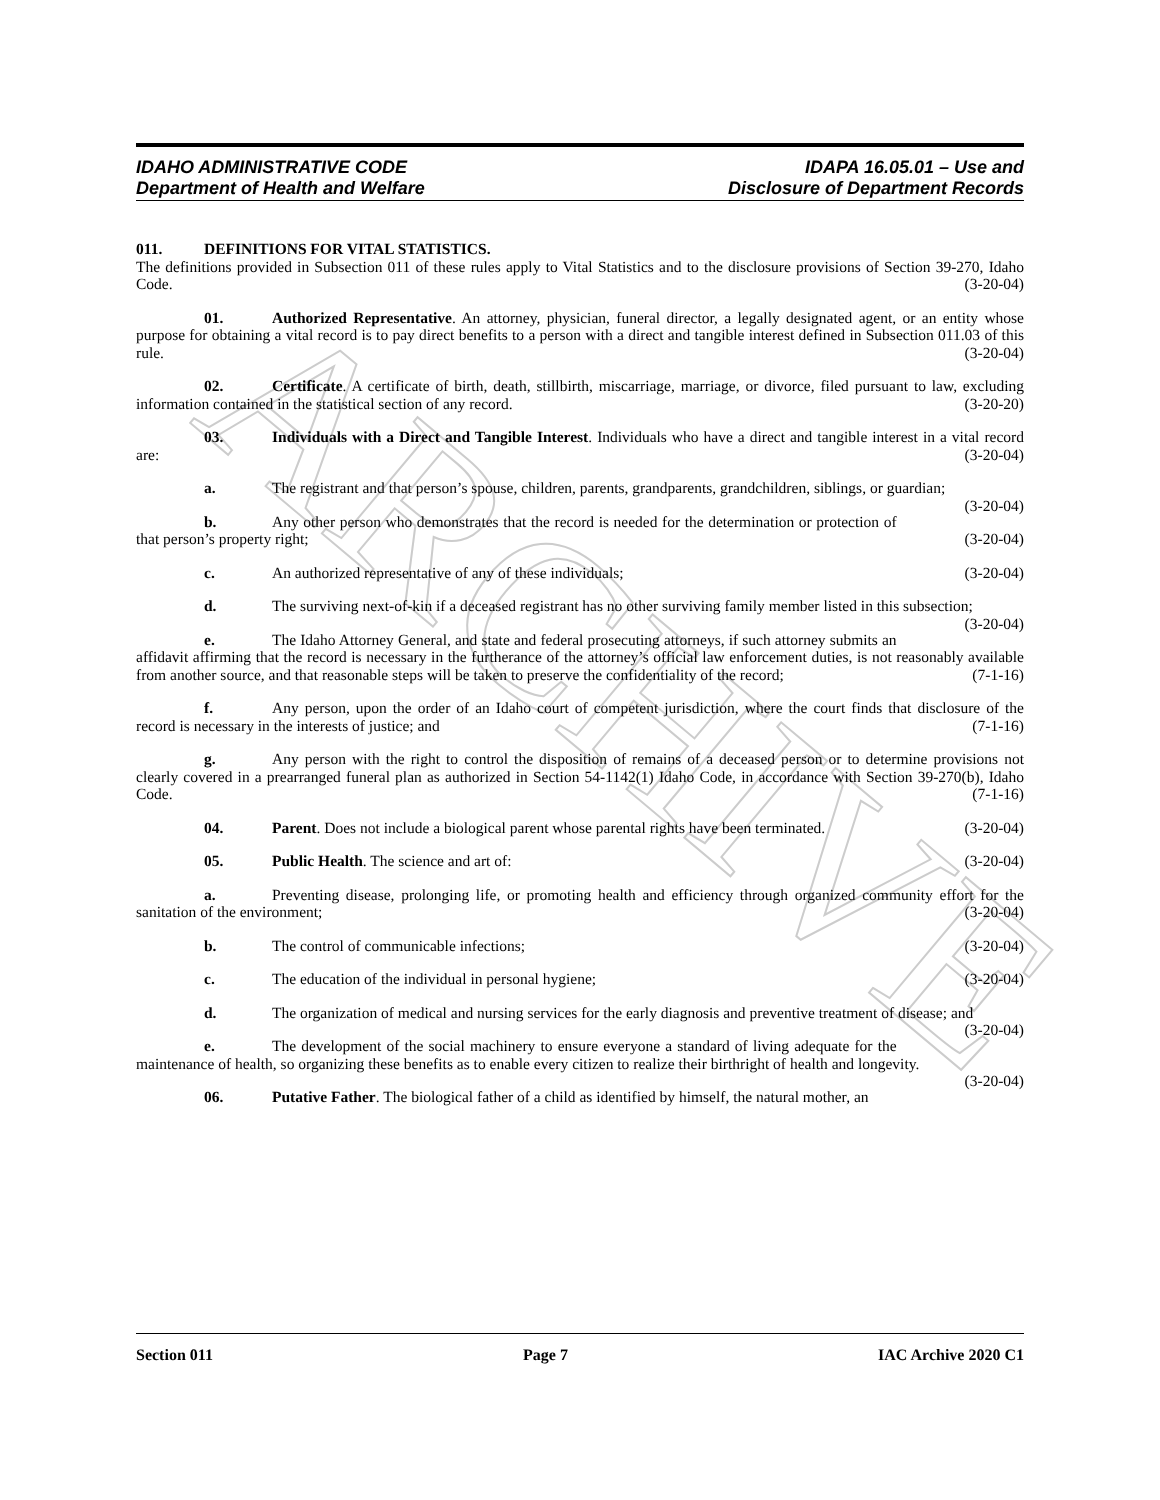ARCHIVE
IDAHO ADMINISTRATIVE CODE
Department of Health and Welfare
IDAPA 16.05.01 – Use and
Disclosure of Department Records
011. DEFINITIONS FOR VITAL STATISTICS.
The definitions provided in Subsection 011 of these rules apply to Vital Statistics and to the disclosure provisions of Section 39-270, Idaho Code. (3-20-04)
01. Authorized Representative. An attorney, physician, funeral director, a legally designated agent, or an entity whose purpose for obtaining a vital record is to pay direct benefits to a person with a direct and tangible interest defined in Subsection 011.03 of this rule. (3-20-04)
02. Certificate. A certificate of birth, death, stillbirth, miscarriage, marriage, or divorce, filed pursuant to law, excluding information contained in the statistical section of any record. (3-20-20)
03. Individuals with a Direct and Tangible Interest. Individuals who have a direct and tangible interest in a vital record are: (3-20-04)
a. The registrant and that person’s spouse, children, parents, grandparents, grandchildren, siblings, or guardian; (3-20-04)
b. Any other person who demonstrates that the record is needed for the determination or protection of that person’s property right; (3-20-04)
c. An authorized representative of any of these individuals; (3-20-04)
d. The surviving next-of-kin if a deceased registrant has no other surviving family member listed in this subsection; (3-20-04)
e. The Idaho Attorney General, and state and federal prosecuting attorneys, if such attorney submits an affidavit affirming that the record is necessary in the furtherance of the attorney’s official law enforcement duties, is not reasonably available from another source, and that reasonable steps will be taken to preserve the confidentiality of the record; (7-1-16)
f. Any person, upon the order of an Idaho court of competent jurisdiction, where the court finds that disclosure of the record is necessary in the interests of justice; and (7-1-16)
g. Any person with the right to control the disposition of remains of a deceased person or to determine provisions not clearly covered in a prearranged funeral plan as authorized in Section 54-1142(1) Idaho Code, in accordance with Section 39-270(b), Idaho Code. (7-1-16)
04. Parent. Does not include a biological parent whose parental rights have been terminated. (3-20-04)
05. Public Health. The science and art of: (3-20-04)
a. Preventing disease, prolonging life, or promoting health and efficiency through organized community effort for the sanitation of the environment; (3-20-04)
b. The control of communicable infections; (3-20-04)
c. The education of the individual in personal hygiene; (3-20-04)
d. The organization of medical and nursing services for the early diagnosis and preventive treatment of disease; and (3-20-04)
e. The development of the social machinery to ensure everyone a standard of living adequate for the maintenance of health, so organizing these benefits as to enable every citizen to realize their birthright of health and longevity. (3-20-04)
06. Putative Father. The biological father of a child as identified by himself, the natural mother, an
Section 011 Page 7 IAC Archive 2020 C1